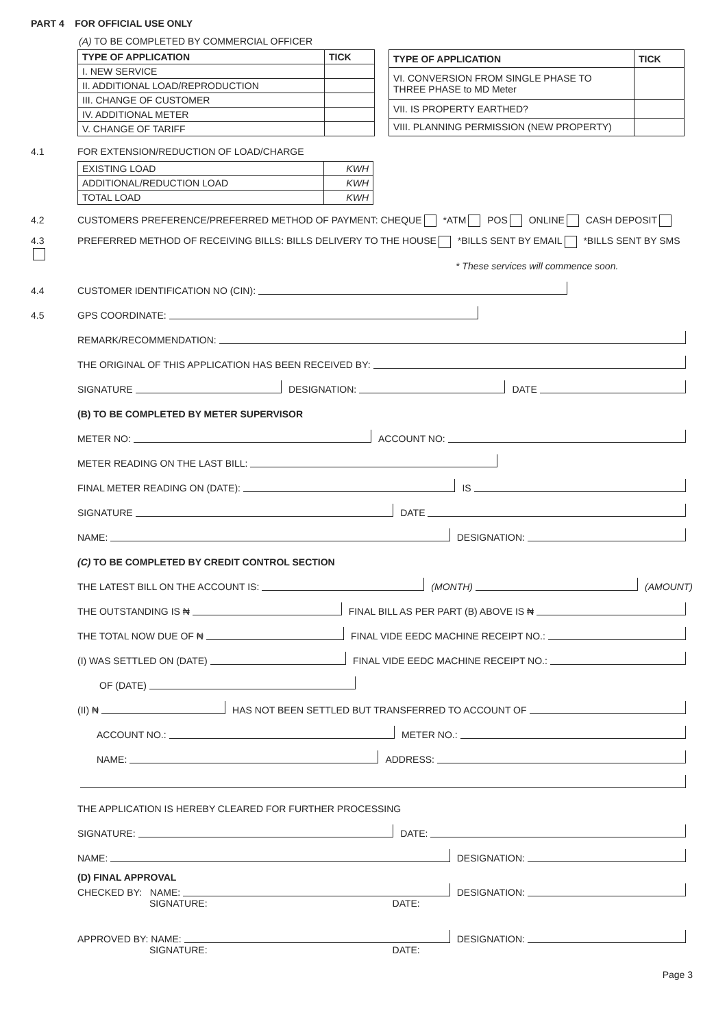PART 4 FOR OFFICIAL USE ONLY
(A) TO BE COMPLETED BY COMMERCIAL OFFICER
| TYPE OF APPLICATION | TICK |
| --- | --- |
| I. NEW SERVICE | |
| II. ADDITIONAL LOAD/REPRODUCTION | |
| III. CHANGE OF CUSTOMER | |
| IV. ADDITIONAL METER | |
| V. CHANGE OF TARIFF | |
| TYPE OF APPLICATION | TICK |
| --- | --- |
| VI. CONVERSION FROM SINGLE PHASE TO THREE PHASE to MD Meter | |
| VII. IS PROPERTY EARTHED? | |
| VIII. PLANNING PERMISSION (NEW PROPERTY) | |
4.1 FOR EXTENSION/REDUCTION OF LOAD/CHARGE
| EXISTING LOAD | KWH |
| ADDITIONAL/REDUCTION LOAD | KWH |
| TOTAL LOAD | KWH |
4.2 CUSTOMERS PREFERENCE/PREFERRED METHOD OF PAYMENT: CHEQUE *ATM POS ONLINE CASH DEPOSIT
4.3 PREFERRED METHOD OF RECEIVING BILLS: BILLS DELIVERY TO THE HOUSE *BILLS SENT BY EMAIL *BILLS SENT BY SMS
* These services will commence soon.
4.4 CUSTOMER IDENTIFICATION NO (CIN):
4.5 GPS COORDINATE:
REMARK/RECOMMENDATION:
THE ORIGINAL OF THIS APPLICATION HAS BEEN RECEIVED BY:
SIGNATURE DESIGNATION: DATE
(B) TO BE COMPLETED BY METER SUPERVISOR
METER NO: ACCOUNT NO:
METER READING ON THE LAST BILL:
FINAL METER READING ON (DATE): IS
SIGNATURE DATE
NAME: DESIGNATION:
(C) TO BE COMPLETED BY CREDIT CONTROL SECTION
THE LATEST BILL ON THE ACCOUNT IS: (MONTH) (AMOUNT)
THE OUTSTANDING IS ₦ FINAL BILL AS PER PART (B) ABOVE IS ₦
THE TOTAL NOW DUE OF ₦ FINAL VIDE EEDC MACHINE RECEIPT NO.:
(I) WAS SETTLED ON (DATE) FINAL VIDE EEDC MACHINE RECEIPT NO.:
OF (DATE)
(II) ₦ HAS NOT BEEN SETTLED BUT TRANSFERRED TO ACCOUNT OF
ACCOUNT NO.: METER NO.:
NAME: ADDRESS:
THE APPLICATION IS HEREBY CLEARED FOR FURTHER PROCESSING
SIGNATURE: DATE:
NAME: DESIGNATION:
(D) FINAL APPROVAL
CHECKED BY: NAME: DESIGNATION:
SIGNATURE: DATE:
APPROVED BY: NAME: DESIGNATION:
SIGNATURE: DATE:
Page 3